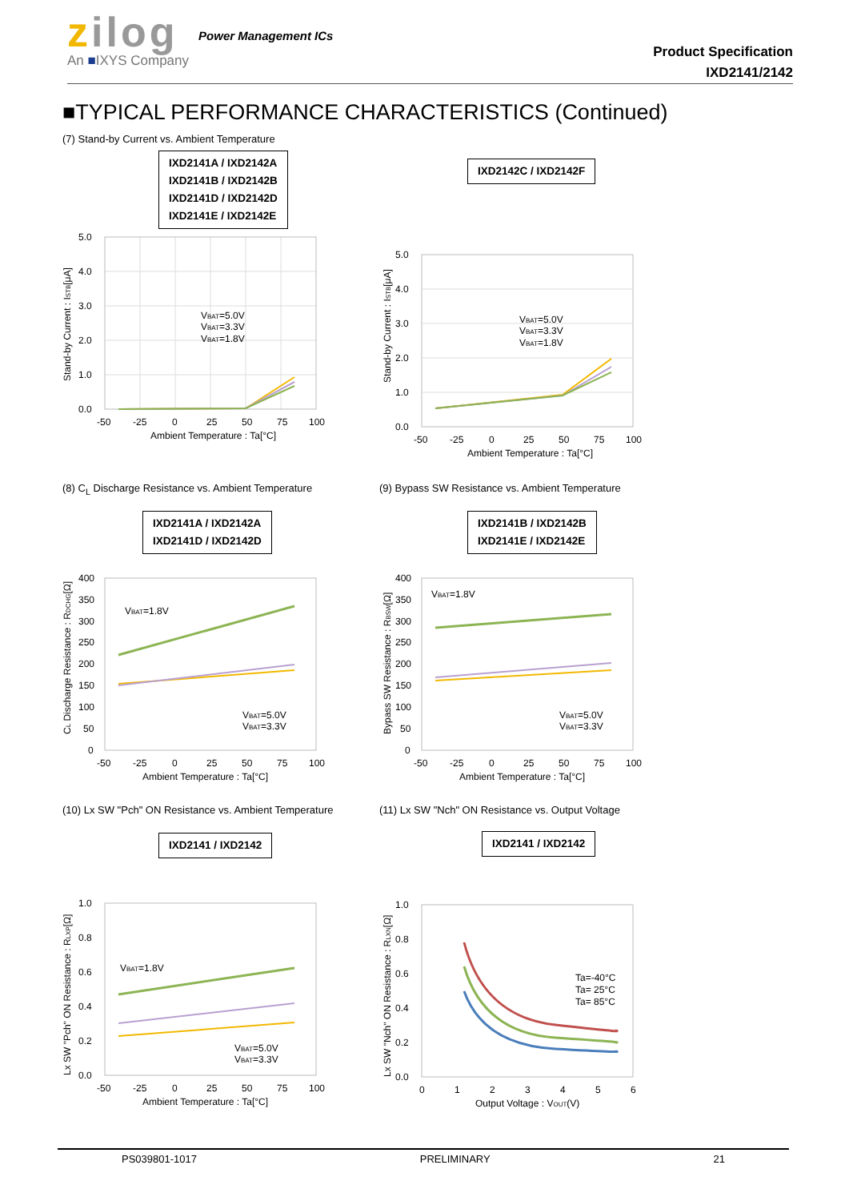zilog
An ■IXYS Company
Power Management ICs
Product Specification
IXD2141/2142
■TYPICAL PERFORMANCE CHARACTERISTICS (Continued)
(7) Stand-by Current vs. Ambient Temperature
IXD2141A / IXD2142A
IXD2141B / IXD2142B
IXD2141D / IXD2142D
IXD2141E / IXD2142E
5.0
4.0
3.0
2.0
1.0
0.0
-50
-25
0
25
50
75
100
Ambient Temperature : Ta[°C]
Stand-by Current : ISTB[μA]
VBAT=5.0V
VBAT=3.3V
VBAT=1.8V
IXD2142C / IXD2142F
5.0
4.0
3.0
2.0
1.0
0.0
-50
-25
0
25
50
75
100
Ambient Temperature : Ta[°C]
Stand-by Current : ISTB[μA]
VBAT=5.0V
VBAT=3.3V
VBAT=1.8V
(8) C<sub>L</sub> Discharge Resistance vs. Ambient Temperature
IXD2141A / IXD2142A
IXD2141D / IXD2142D
400
350
300
250
200
150
100
50
0
-50
-25
0
25
50
75
100
Ambient Temperature : Ta[°C]
CL Discharge Resistance : RDCHG[Ω]
VBAT=1.8V
VBAT=5.0V
VBAT=3.3V
(9) Bypass SW Resistance vs. Ambient Temperature
IXD2141B / IXD2142B
IXD2141E / IXD2142E
400
350
300
250
200
150
100
50
0
-50
-25
0
25
50
75
100
Ambient Temperature : Ta[°C]
Bypass SW Resistance : RBSW[Ω]
VBAT=1.8V
VBAT=5.0V
VBAT=3.3V
(10) Lx SW "Pch" ON Resistance vs. Ambient Temperature
IXD2141 / IXD2142
1.0
0.8
0.6
0.4
0.2
0.0
-50
-25
0
25
50
75
100
Ambient Temperature : Ta[°C]
Lx SW "Pch" ON Resistance : RLXP[Ω]
VBAT=1.8V
VBAT=5.0V
VBAT=3.3V
(11) Lx SW "Nch" ON Resistance vs. Output Voltage
IXD2141 / IXD2142
1.0
0.8
0.6
0.4
0.2
0.0
0
1
2
3
4
5
6
Output Voltage : VOUT(V)
Lx SW "Nch" ON Resistance : RLXN[Ω]
Ta=-40°C
Ta= 25°C
Ta= 85°C
PS039801-1017 PRELIMINARY 21